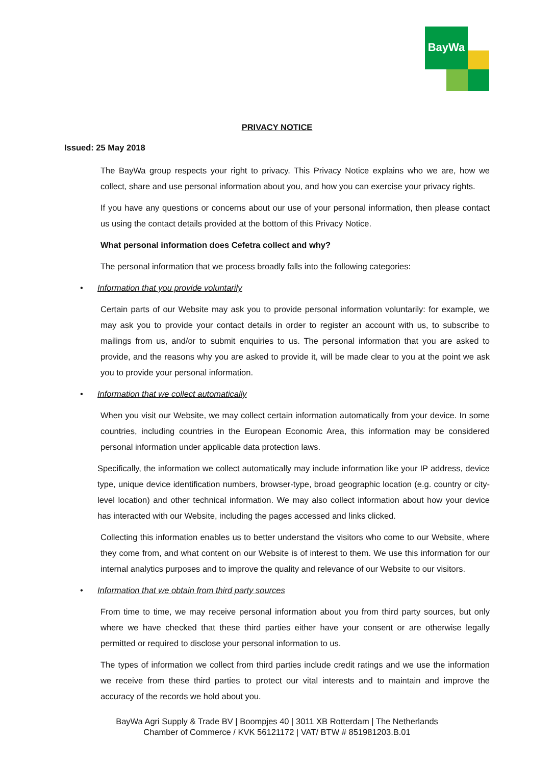BayWa
PRIVACY NOTICE
Issued: 25 May 2018
The BayWa group respects your right to privacy. This Privacy Notice explains who we are, how we collect, share and use personal information about you, and how you can exercise your privacy rights.
If you have any questions or concerns about our use of your personal information, then please contact us using the contact details provided at the bottom of this Privacy Notice.
What personal information does Cefetra collect and why?
The personal information that we process broadly falls into the following categories:
• Information that you provide voluntarily
Certain parts of our Website may ask you to provide personal information voluntarily: for example, we may ask you to provide your contact details in order to register an account with us, to subscribe to mailings from us, and/or to submit enquiries to us. The personal information that you are asked to provide, and the reasons why you are asked to provide it, will be made clear to you at the point we ask you to provide your personal information.
• Information that we collect automatically
When you visit our Website, we may collect certain information automatically from your device. In some countries, including countries in the European Economic Area, this information may be considered personal information under applicable data protection laws.
Specifically, the information we collect automatically may include information like your IP address, device type, unique device identification numbers, browser-type, broad geographic location (e.g. country or city-level location) and other technical information. We may also collect information about how your device has interacted with our Website, including the pages accessed and links clicked.
Collecting this information enables us to better understand the visitors who come to our Website, where they come from, and what content on our Website is of interest to them. We use this information for our internal analytics purposes and to improve the quality and relevance of our Website to our visitors.
• Information that we obtain from third party sources
From time to time, we may receive personal information about you from third party sources, but only where we have checked that these third parties either have your consent or are otherwise legally permitted or required to disclose your personal information to us.
The types of information we collect from third parties include credit ratings and we use the information we receive from these third parties to protect our vital interests and to maintain and improve the accuracy of the records we hold about you.
BayWa Agri Supply & Trade BV | Boompjes 40 | 3011 XB Rotterdam | The Netherlands
Chamber of Commerce / KVK 56121172 | VAT/ BTW # 851981203.B.01